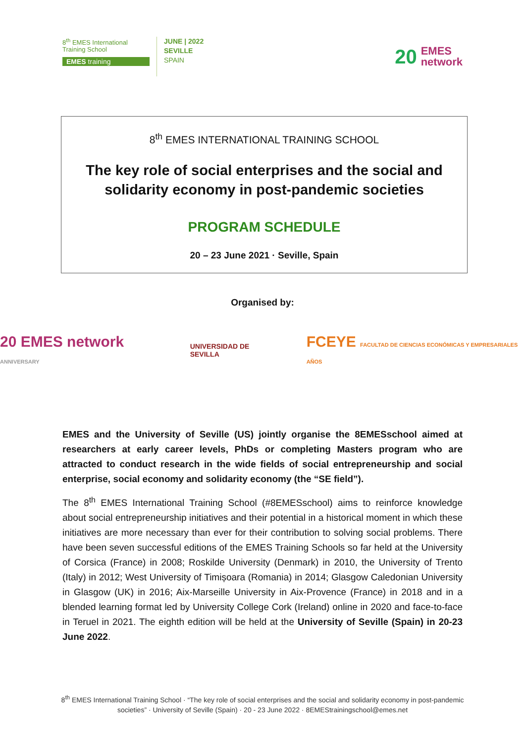8<sup>th</sup> EMES International Training School
EMES training
JUNE | 2022
SEVILLE
SPAIN
20 EMES
network
8<sup>th</sup> EMES INTERNATIONAL TRAINING SCHOOL
The key role of social enterprises and the social and solidarity economy in post-pandemic societies
PROGRAM SCHEDULE
20 – 23 June 2021 · Seville, Spain
Organised by:
20 EMES network ANNIVERSARY
UNIVERSIDAD DE SEVILLA
FCEYE FACULTAD DE CIENCIAS ECONÓMICAS Y EMPRESARIALES AÑOS
EMES and the University of Seville (US) jointly organise the 8EMESschool aimed at researchers at early career levels, PhDs or completing Masters program who are attracted to conduct research in the wide fields of social entrepreneurship and social enterprise, social economy and solidarity economy (the “SE field”).
The 8<sup>th</sup> EMES International Training School (#8EMESschool) aims to reinforce knowledge about social entrepreneurship initiatives and their potential in a historical moment in which these initiatives are more necessary than ever for their contribution to solving social problems. There have been seven successful editions of the EMES Training Schools so far held at the University of Corsica (France) in 2008; Roskilde University (Denmark) in 2010, the University of Trento (Italy) in 2012; West University of Timișoara (Romania) in 2014; Glasgow Caledonian University in Glasgow (UK) in 2016; Aix-Marseille University in Aix-Provence (France) in 2018 and in a blended learning format led by University College Cork (Ireland) online in 2020 and face-to-face in Teruel in 2021. The eighth edition will be held at the University of Seville (Spain) in 20-23 June 2022.
8<sup>th</sup> EMES International Training School · “The key role of social enterprises and the social and solidarity economy in post-pandemic societies” · University of Seville (Spain) · 20 - 23 June 2022 · 8EMEStrainingschool@emes.net